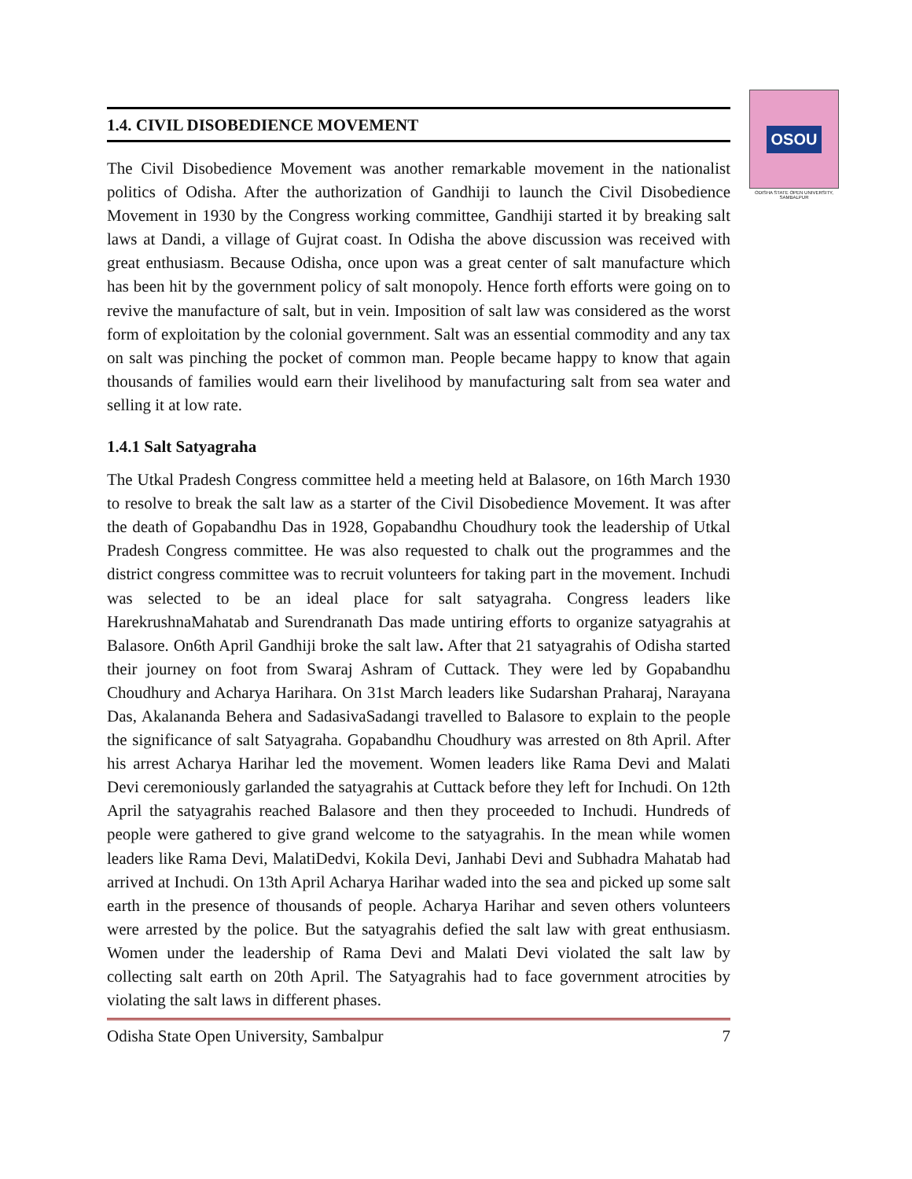OSOU
ODISHA STATE OPEN UNIVERSITY, SAMBALPUR
1.4. CIVIL DISOBEDIENCE MOVEMENT
The Civil Disobedience Movement was another remarkable movement in the nationalist politics of Odisha. After the authorization of Gandhiji to launch the Civil Disobedience Movement in 1930 by the Congress working committee, Gandhiji started it by breaking salt laws at Dandi, a village of Gujrat coast. In Odisha the above discussion was received with great enthusiasm. Because Odisha, once upon was a great center of salt manufacture which has been hit by the government policy of salt monopoly. Hence forth efforts were going on to revive the manufacture of salt, but in vein. Imposition of salt law was considered as the worst form of exploitation by the colonial government. Salt was an essential commodity and any tax on salt was pinching the pocket of common man. People became happy to know that again thousands of families would earn their livelihood by manufacturing salt from sea water and selling it at low rate.
1.4.1 Salt Satyagraha
The Utkal Pradesh Congress committee held a meeting held at Balasore, on 16th March 1930 to resolve to break the salt law as a starter of the Civil Disobedience Movement. It was after the death of Gopabandhu Das in 1928, Gopabandhu Choudhury took the leadership of Utkal Pradesh Congress committee. He was also requested to chalk out the programmes and the district congress committee was to recruit volunteers for taking part in the movement. Inchudi was selected to be an ideal place for salt satyagraha. Congress leaders like HarekrushnaMahatab and Surendranath Das made untiring efforts to organize satyagrahis at Balasore. On6th April Gandhiji broke the salt law. After that 21 satyagrahis of Odisha started their journey on foot from Swaraj Ashram of Cuttack. They were led by Gopabandhu Choudhury and Acharya Harihara. On 31st March leaders like Sudarshan Praharaj, Narayana Das, Akalananda Behera and SadasivaSadangi travelled to Balasore to explain to the people the significance of salt Satyagraha. Gopabandhu Choudhury was arrested on 8th April. After his arrest Acharya Harihar led the movement. Women leaders like Rama Devi and Malati Devi ceremoniously garlanded the satyagrahis at Cuttack before they left for Inchudi. On 12th April the satyagrahis reached Balasore and then they proceeded to Inchudi. Hundreds of people were gathered to give grand welcome to the satyagrahis. In the mean while women leaders like Rama Devi, MalatiDedvi, Kokila Devi, Janhabi Devi and Subhadra Mahatab had arrived at Inchudi. On 13th April Acharya Harihar waded into the sea and picked up some salt earth in the presence of thousands of people. Acharya Harihar and seven others volunteers were arrested by the police. But the satyagrahis defied the salt law with great enthusiasm. Women under the leadership of Rama Devi and Malati Devi violated the salt law by collecting salt earth on 20th April. The Satyagrahis had to face government atrocities by violating the salt laws in different phases.
Odisha State Open University, Sambalpur 7